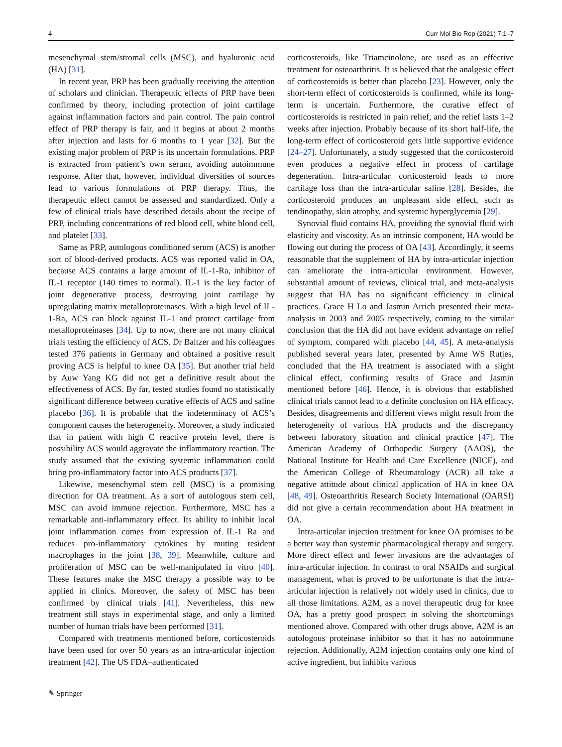4 Curr Mol Bio Rep (2021) 7:1–7
mesenchymal stem/stromal cells (MSC), and hyaluronic acid (HA) [31].
In recent year, PRP has been gradually receiving the attention of scholars and clinician. Therapeutic effects of PRP have been confirmed by theory, including protection of joint cartilage against inflammation factors and pain control. The pain control effect of PRP therapy is fair, and it begins at about 2 months after injection and lasts for 6 months to 1 year [32]. But the existing major problem of PRP is its uncertain formulations. PRP is extracted from patient’s own serum, avoiding autoimmune response. After that, however, individual diversities of sources lead to various formulations of PRP therapy. Thus, the therapeutic effect cannot be assessed and standardized. Only a few of clinical trials have described details about the recipe of PRP, including concentrations of red blood cell, white blood cell, and platelet [33].
Same as PRP, autologous conditioned serum (ACS) is another sort of blood-derived products. ACS was reported valid in OA, because ACS contains a large amount of IL-1-Ra, inhibitor of IL-1 receptor (140 times to normal). IL-1 is the key factor of joint degenerative process, destroying joint cartilage by upregulating matrix metalloproteinases. With a high level of IL-1-Ra, ACS can block against IL-1 and protect cartilage from metalloproteinases [34]. Up to now, there are not many clinical trials testing the efficiency of ACS. Dr Baltzer and his colleagues tested 376 patients in Germany and obtained a positive result proving ACS is helpful to knee OA [35]. But another trial held by Auw Yang KG did not get a definitive result about the effectiveness of ACS. By far, tested studies found no statistically significant difference between curative effects of ACS and saline placebo [36]. It is probable that the indeterminacy of ACS’s component causes the heterogeneity. Moreover, a study indicated that in patient with high C reactive protein level, there is possibility ACS would aggravate the inflammatory reaction. The study assumed that the existing systemic inflammation could bring pro-inflammatory factor into ACS products [37].
Likewise, mesenchymal stem cell (MSC) is a promising direction for OA treatment. As a sort of autologous stem cell, MSC can avoid immune rejection. Furthermore, MSC has a remarkable anti-inflammatory effect. Its ability to inhibit local joint inflammation comes from expression of IL-1 Ra and reduces pro-inflammatory cytokines by muting resident macrophages in the joint [38, 39]. Meanwhile, culture and proliferation of MSC can be well-manipulated in vitro [40]. These features make the MSC therapy a possible way to be applied in clinics. Moreover, the safety of MSC has been confirmed by clinical trials [41]. Nevertheless, this new treatment still stays in experimental stage, and only a limited number of human trials have been performed [31].
Compared with treatments mentioned before, corticosteroids have been used for over 50 years as an intra-articular injection treatment [42]. The US FDA–authenticated
corticosteroids, like Triamcinolone, are used as an effective treatment for osteoarthritis. It is believed that the analgesic effect of corticosteroids is better than placebo [23]. However, only the short-term effect of corticosteroids is confirmed, while its long-term is uncertain. Furthermore, the curative effect of corticosteroids is restricted in pain relief, and the relief lasts 1–2 weeks after injection. Probably because of its short half-life, the long-term effect of corticosteroid gets little supportive evidence [24–27]. Unfortunately, a study suggested that the corticosteroid even produces a negative effect in process of cartilage degeneration. Intra-articular corticosteroid leads to more cartilage loss than the intra-articular saline [28]. Besides, the corticosteroid produces an unpleasant side effect, such as tendinopathy, skin atrophy, and systemic hyperglycemia [29].
Synovial fluid contains HA, providing the synovial fluid with elasticity and viscosity. As an intrinsic component, HA would be flowing out during the process of OA [43]. Accordingly, it seems reasonable that the supplement of HA by intra-articular injection can ameliorate the intra-articular environment. However, substantial amount of reviews, clinical trial, and meta-analysis suggest that HA has no significant efficiency in clinical practices. Grace H Lo and Jasmin Arrich presented their meta-analysis in 2003 and 2005 respectively, coming to the similar conclusion that the HA did not have evident advantage on relief of symptom, compared with placebo [44, 45]. A meta-analysis published several years later, presented by Anne WS Rutjes, concluded that the HA treatment is associated with a slight clinical effect, confirming results of Grace and Jasmin mentioned before [46]. Hence, it is obvious that established clinical trials cannot lead to a definite conclusion on HA efficacy. Besides, disagreements and different views might result from the heterogeneity of various HA products and the discrepancy between laboratory situation and clinical practice [47]. The American Academy of Orthopedic Surgery (AAOS), the National Institute for Health and Care Excellence (NICE), and the American College of Rheumatology (ACR) all take a negative attitude about clinical application of HA in knee OA [48, 49]. Osteoarthritis Research Society International (OARSI) did not give a certain recommendation about HA treatment in OA.
Intra-articular injection treatment for knee OA promises to be a better way than systemic pharmacological therapy and surgery. More direct effect and fewer invasions are the advantages of intra-articular injection. In contrast to oral NSAIDs and surgical management, what is proved to be unfortunate is that the intra-articular injection is relatively not widely used in clinics, due to all those limitations. A2M, as a novel therapeutic drug for knee OA, has a pretty good prospect in solving the shortcomings mentioned above. Compared with other drugs above, A2M is an autologous proteinase inhibitor so that it has no autoimmune rejection. Additionally, A2M injection contains only one kind of active ingredient, but inhibits various
✎ Springer